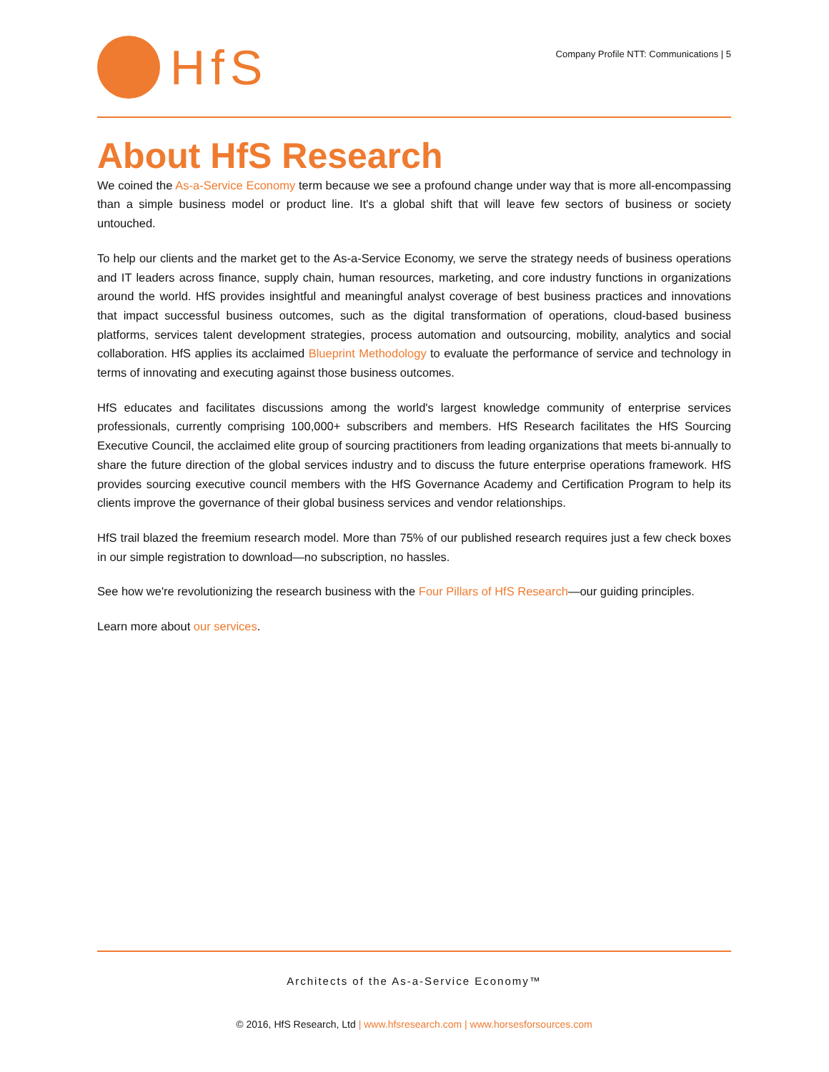HfS
Company Profile NTT: Communications | 5
About HfS Research
We coined the As-a-Service Economy term because we see a profound change under way that is more all-encompassing than a simple business model or product line. It's a global shift that will leave few sectors of business or society untouched.
To help our clients and the market get to the As-a-Service Economy, we serve the strategy needs of business operations and IT leaders across finance, supply chain, human resources, marketing, and core industry functions in organizations around the world. HfS provides insightful and meaningful analyst coverage of best business practices and innovations that impact successful business outcomes, such as the digital transformation of operations, cloud-based business platforms, services talent development strategies, process automation and outsourcing, mobility, analytics and social collaboration. HfS applies its acclaimed Blueprint Methodology to evaluate the performance of service and technology in terms of innovating and executing against those business outcomes.
HfS educates and facilitates discussions among the world's largest knowledge community of enterprise services professionals, currently comprising 100,000+ subscribers and members. HfS Research facilitates the HfS Sourcing Executive Council, the acclaimed elite group of sourcing practitioners from leading organizations that meets bi-annually to share the future direction of the global services industry and to discuss the future enterprise operations framework. HfS provides sourcing executive council members with the HfS Governance Academy and Certification Program to help its clients improve the governance of their global business services and vendor relationships.
HfS trail blazed the freemium research model. More than 75% of our published research requires just a few check boxes in our simple registration to download—no subscription, no hassles.
See how we're revolutionizing the research business with the Four Pillars of HfS Research—our guiding principles.
Learn more about our services.
Architects of the As-a-Service Economy™
© 2016, HfS Research, Ltd | www.hfsresearch.com | www.horsesforsources.com